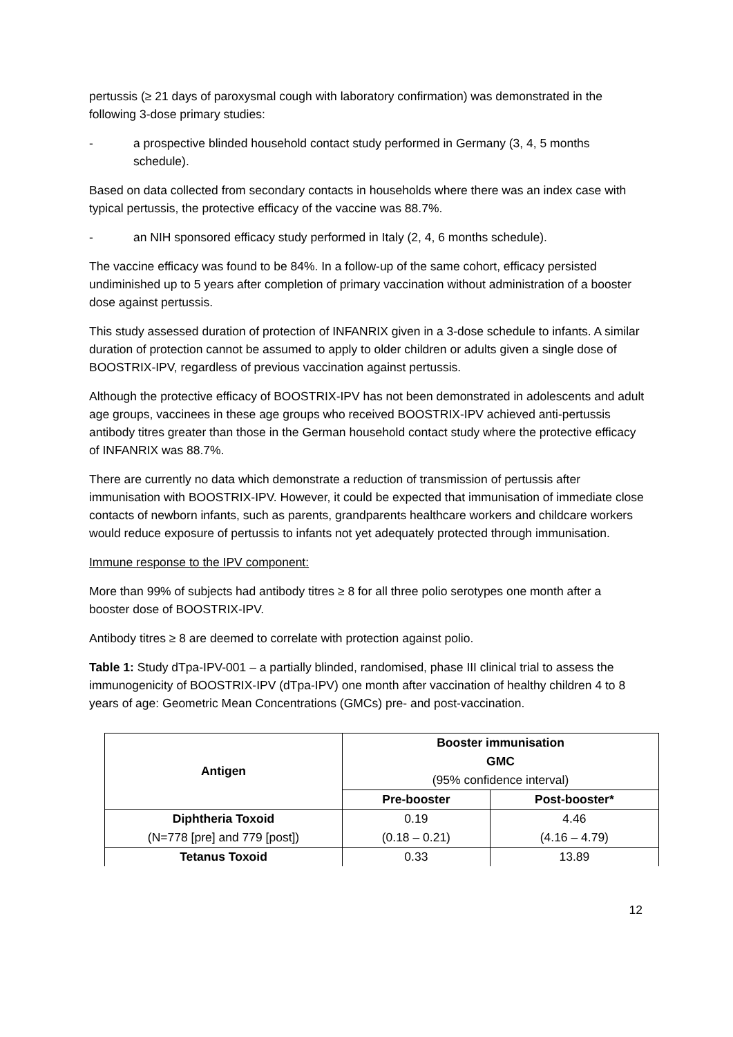pertussis (≥ 21 days of paroxysmal cough with laboratory confirmation) was demonstrated in the following 3-dose primary studies:
- a prospective blinded household contact study performed in Germany (3, 4, 5 months schedule).
Based on data collected from secondary contacts in households where there was an index case with typical pertussis, the protective efficacy of the vaccine was 88.7%.
- an NIH sponsored efficacy study performed in Italy (2, 4, 6 months schedule).
The vaccine efficacy was found to be 84%. In a follow-up of the same cohort, efficacy persisted undiminished up to 5 years after completion of primary vaccination without administration of a booster dose against pertussis.
This study assessed duration of protection of INFANRIX given in a 3-dose schedule to infants. A similar duration of protection cannot be assumed to apply to older children or adults given a single dose of BOOSTRIX-IPV, regardless of previous vaccination against pertussis.
Although the protective efficacy of BOOSTRIX-IPV has not been demonstrated in adolescents and adult age groups, vaccinees in these age groups who received BOOSTRIX-IPV achieved anti-pertussis antibody titres greater than those in the German household contact study where the protective efficacy of INFANRIX was 88.7%.
There are currently no data which demonstrate a reduction of transmission of pertussis after immunisation with BOOSTRIX-IPV. However, it could be expected that immunisation of immediate close contacts of newborn infants, such as parents, grandparents healthcare workers and childcare workers would reduce exposure of pertussis to infants not yet adequately protected through immunisation.
Immune response to the IPV component:
More than 99% of subjects had antibody titres ≥ 8 for all three polio serotypes one month after a booster dose of BOOSTRIX-IPV.
Antibody titres ≥ 8 are deemed to correlate with protection against polio.
Table 1: Study dTpa-IPV-001 – a partially blinded, randomised, phase III clinical trial to assess the immunogenicity of BOOSTRIX-IPV (dTpa-IPV) one month after vaccination of healthy children 4 to 8 years of age: Geometric Mean Concentrations (GMCs) pre- and post-vaccination.
| Antigen | Booster immunisation GMC (95% confidence interval) | |
| --- | --- | --- |
| | Pre-booster | Post-booster* |
| Diphtheria Toxoid (N=778 [pre] and 779 [post]) | 0.19 (0.18 – 0.21) | 4.46 (4.16 – 4.79) |
| Tetanus Toxoid | 0.33 | 13.89 |
12